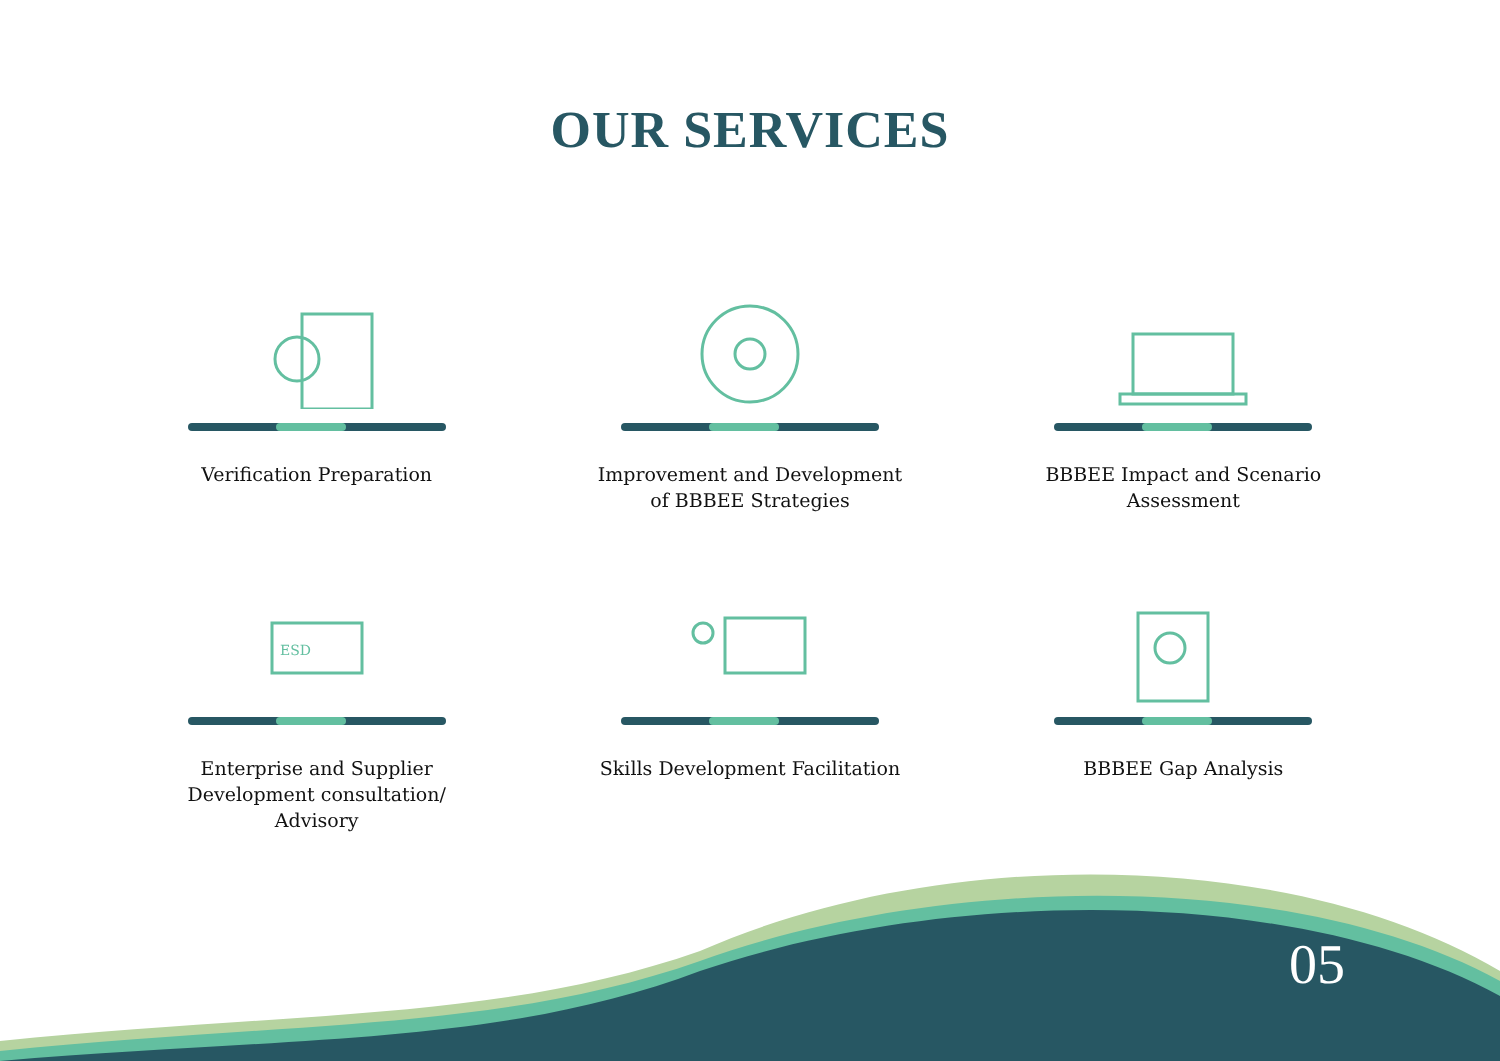OUR SERVICES
Verification Preparation
Improvement and Development
of BBBEE Strategies
BBBEE Impact and Scenario
Assessment
ESD
Enterprise and Supplier
Development consultation/
Advisory
Skills Development Facilitation
BBBEE Gap Analysis
05